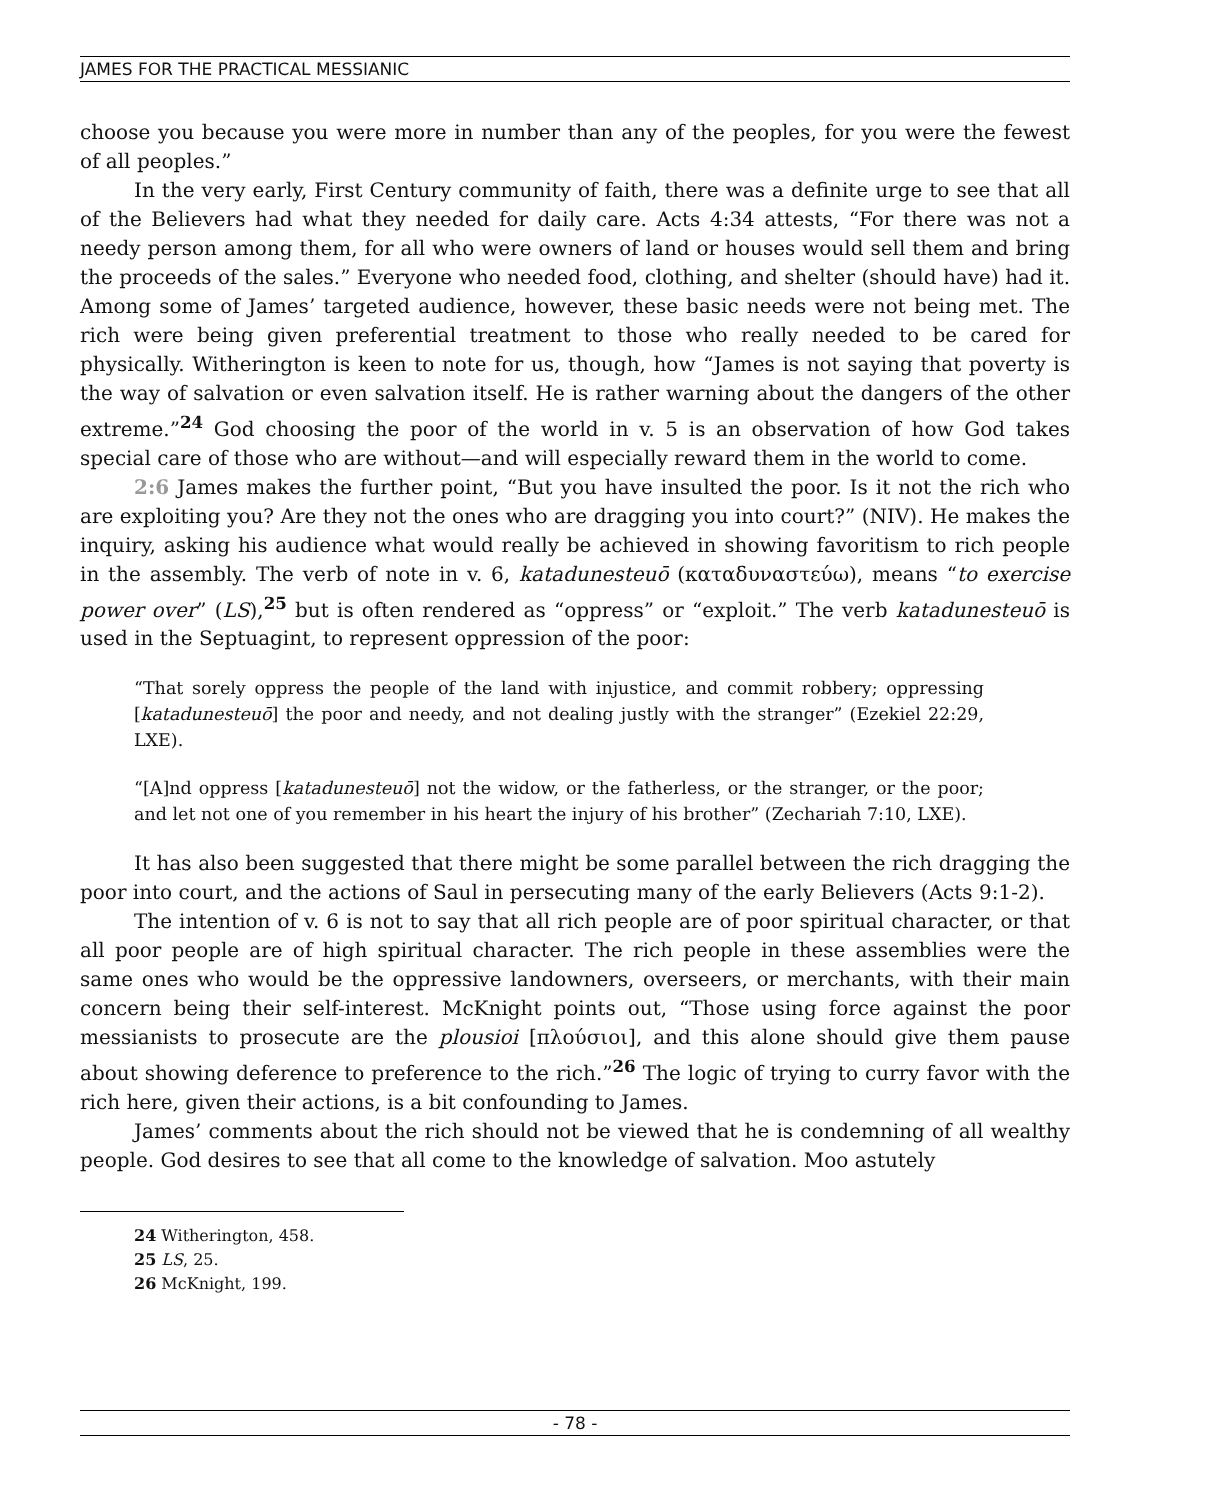JAMES FOR THE PRACTICAL MESSIANIC
choose you because you were more in number than any of the peoples, for you were the fewest of all peoples.”
In the very early, First Century community of faith, there was a definite urge to see that all of the Believers had what they needed for daily care. Acts 4:34 attests, “For there was not a needy person among them, for all who were owners of land or houses would sell them and bring the proceeds of the sales.” Everyone who needed food, clothing, and shelter (should have) had it. Among some of James’ targeted audience, however, these basic needs were not being met. The rich were being given preferential treatment to those who really needed to be cared for physically. Witherington is keen to note for us, though, how “James is not saying that poverty is the way of salvation or even salvation itself. He is rather warning about the dangers of the other extreme.”<sup>24</sup> God choosing the poor of the world in v. 5 is an observation of how God takes special care of those who are without—and will especially reward them in the world to come.
2:6 James makes the further point, “But you have insulted the poor. Is it not the rich who are exploiting you? Are they not the ones who are dragging you into court?” (NIV). He makes the inquiry, asking his audience what would really be achieved in showing favoritism to rich people in the assembly. The verb of note in v. 6, katadunesteuō (καταδυναστεύω), means “to exercise power over” (LS),<sup>25</sup> but is often rendered as “oppress” or “exploit.” The verb katadunesteuō is used in the Septuagint, to represent oppression of the poor:
“That sorely oppress the people of the land with injustice, and commit robbery; oppressing [katadunesteuō] the poor and needy, and not dealing justly with the stranger” (Ezekiel 22:29, LXE).
“[A]nd oppress [katadunesteuō] not the widow, or the fatherless, or the stranger, or the poor; and let not one of you remember in his heart the injury of his brother” (Zechariah 7:10, LXE).
It has also been suggested that there might be some parallel between the rich dragging the poor into court, and the actions of Saul in persecuting many of the early Believers (Acts 9:1-2).
The intention of v. 6 is not to say that all rich people are of poor spiritual character, or that all poor people are of high spiritual character. The rich people in these assemblies were the same ones who would be the oppressive landowners, overseers, or merchants, with their main concern being their self-interest. McKnight points out, “Those using force against the poor messianists to prosecute are the plousioi [πλούσιοι], and this alone should give them pause about showing deference to preference to the rich.”<sup>26</sup> The logic of trying to curry favor with the rich here, given their actions, is a bit confounding to James.
James’ comments about the rich should not be viewed that he is condemning of all wealthy people. God desires to see that all come to the knowledge of salvation. Moo astutely
24 Witherington, 458.
25 LS, 25.
26 McKnight, 199.
- 78 -